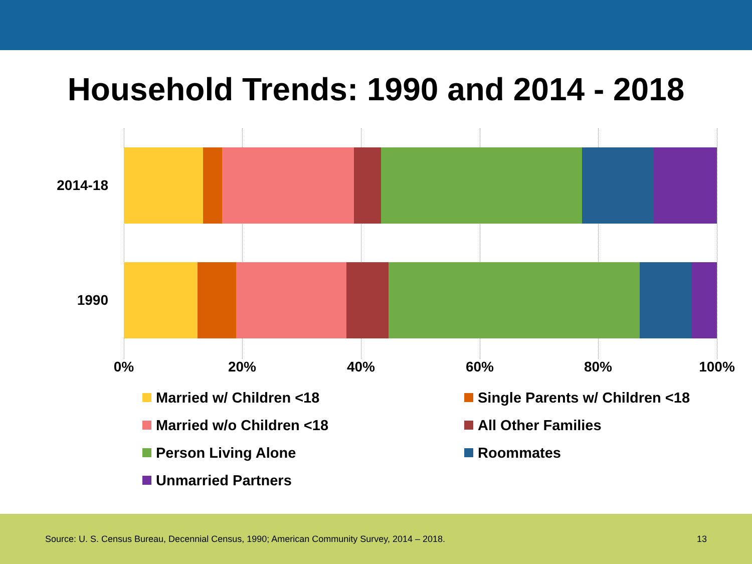Household Trends: 1990 and 2014 - 2018
2014-18
1990
0% 20% 40% 60% 80% 100%
Married w/ Children <18
Single Parents w/ Children <18
Married w/o Children <18
All Other Families
Person Living Alone
Roommates
Unmarried Partners
Source: U. S. Census Bureau, Decennial Census, 1990; American Community Survey, 2014 – 2018. 13